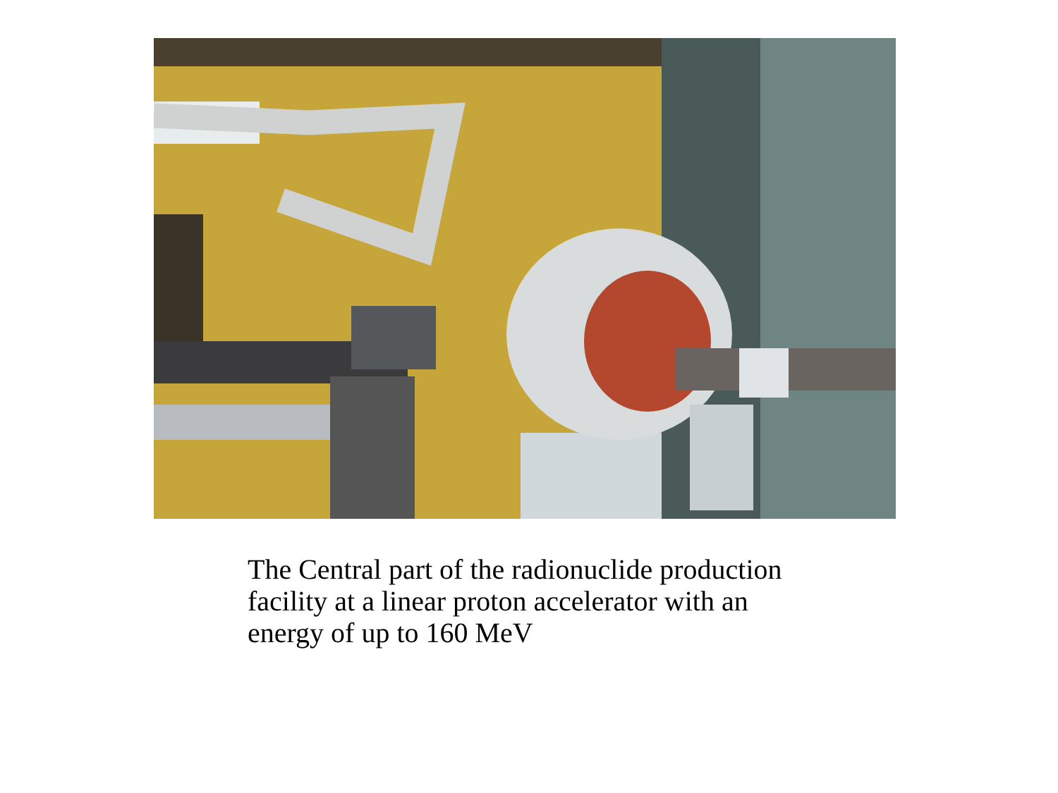The Central part of the radionuclide production facility at a linear proton accelerator with an energy of up to 160 MeV